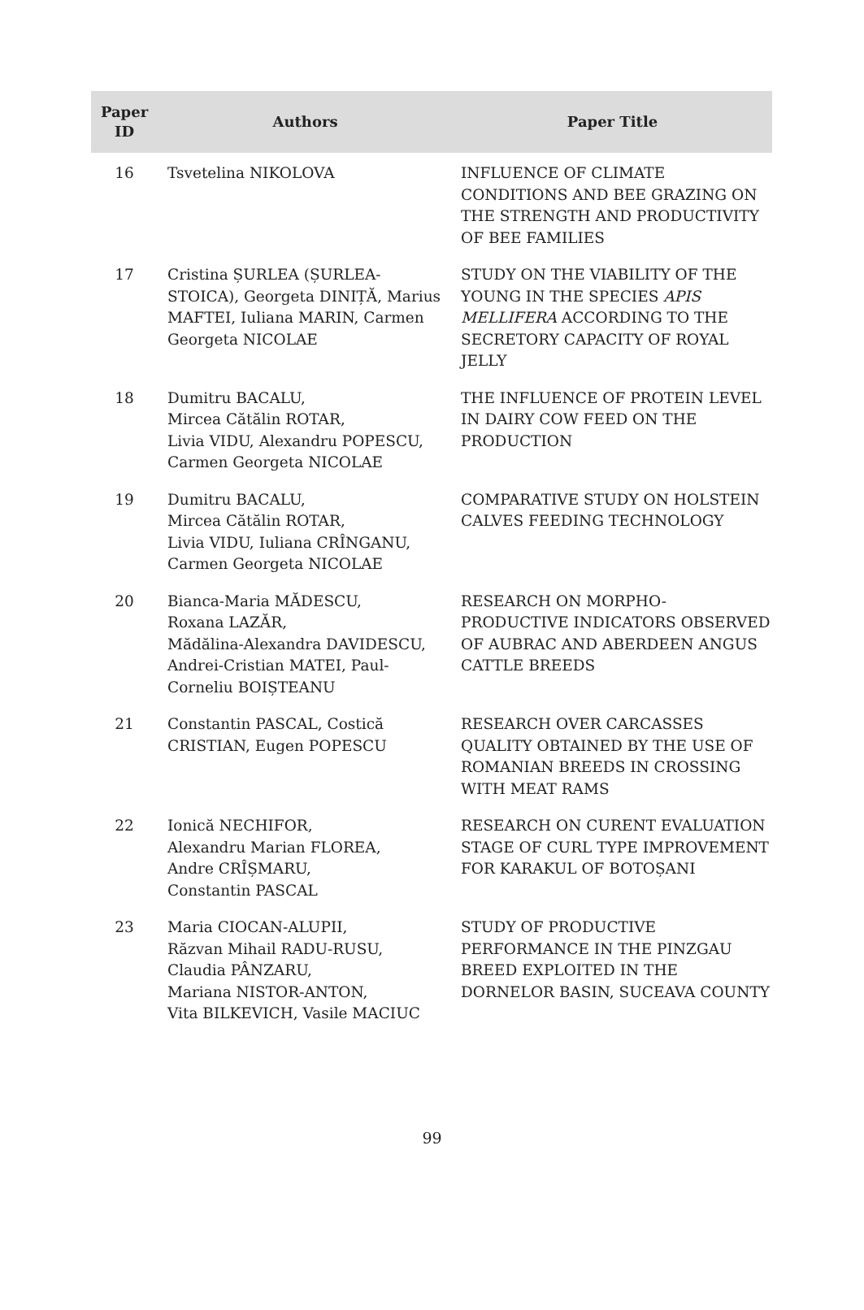| Paper ID | Authors | Paper Title |
| --- | --- | --- |
| 16 | Tsvetelina NIKOLOVA | INFLUENCE OF CLIMATE CONDITIONS AND BEE GRAZING ON THE STRENGTH AND PRODUCTIVITY OF BEE FAMILIES |
| 17 | Cristina ȘURLEA (ȘURLEA-STOICA), Georgeta DINIȚĂ, Marius MAFTEI, Iuliana MARIN, Carmen Georgeta NICOLAE | STUDY ON THE VIABILITY OF THE YOUNG IN THE SPECIES APIS MELLIFERA ACCORDING TO THE SECRETORY CAPACITY OF ROYAL JELLY |
| 18 | Dumitru BACALU, Mircea Cătălin ROTAR, Livia VIDU, Alexandru POPESCU, Carmen Georgeta NICOLAE | THE INFLUENCE OF PROTEIN LEVEL IN DAIRY COW FEED ON THE PRODUCTION |
| 19 | Dumitru BACALU, Mircea Cătălin ROTAR, Livia VIDU, Iuliana CRÎNGANU, Carmen Georgeta NICOLAE | COMPARATIVE STUDY ON HOLSTEIN CALVES FEEDING TECHNOLOGY |
| 20 | Bianca-Maria MĂDESCU, Roxana LAZĂR, Mădălina-Alexandra DAVIDESCU, Andrei-Cristian MATEI, Paul-Corneliu BOIȘTEANU | RESEARCH ON MORPHO-PRODUCTIVE INDICATORS OBSERVED OF AUBRAC AND ABERDEEN ANGUS CATTLE BREEDS |
| 21 | Constantin PASCAL, Costică CRISTIAN, Eugen POPESCU | RESEARCH OVER CARCASSES QUALITY OBTAINED BY THE USE OF ROMANIAN BREEDS IN CROSSING WITH MEAT RAMS |
| 22 | Ionică NECHIFOR, Alexandru Marian FLOREA, Andre CRÎȘMARU, Constantin PASCAL | RESEARCH ON CURENT EVALUATION STAGE OF CURL TYPE IMPROVEMENT FOR KARAKUL OF BOTOȘANI |
| 23 | Maria CIOCAN-ALUPII, Răzvan Mihail RADU-RUSU, Claudia PÂNZARU, Mariana NISTOR-ANTON, Vita BILKEVICH, Vasile MACIUC | STUDY OF PRODUCTIVE PERFORMANCE IN THE PINZGAU BREED EXPLOITED IN THE DORNELOR BASIN, SUCEAVA COUNTY |
99